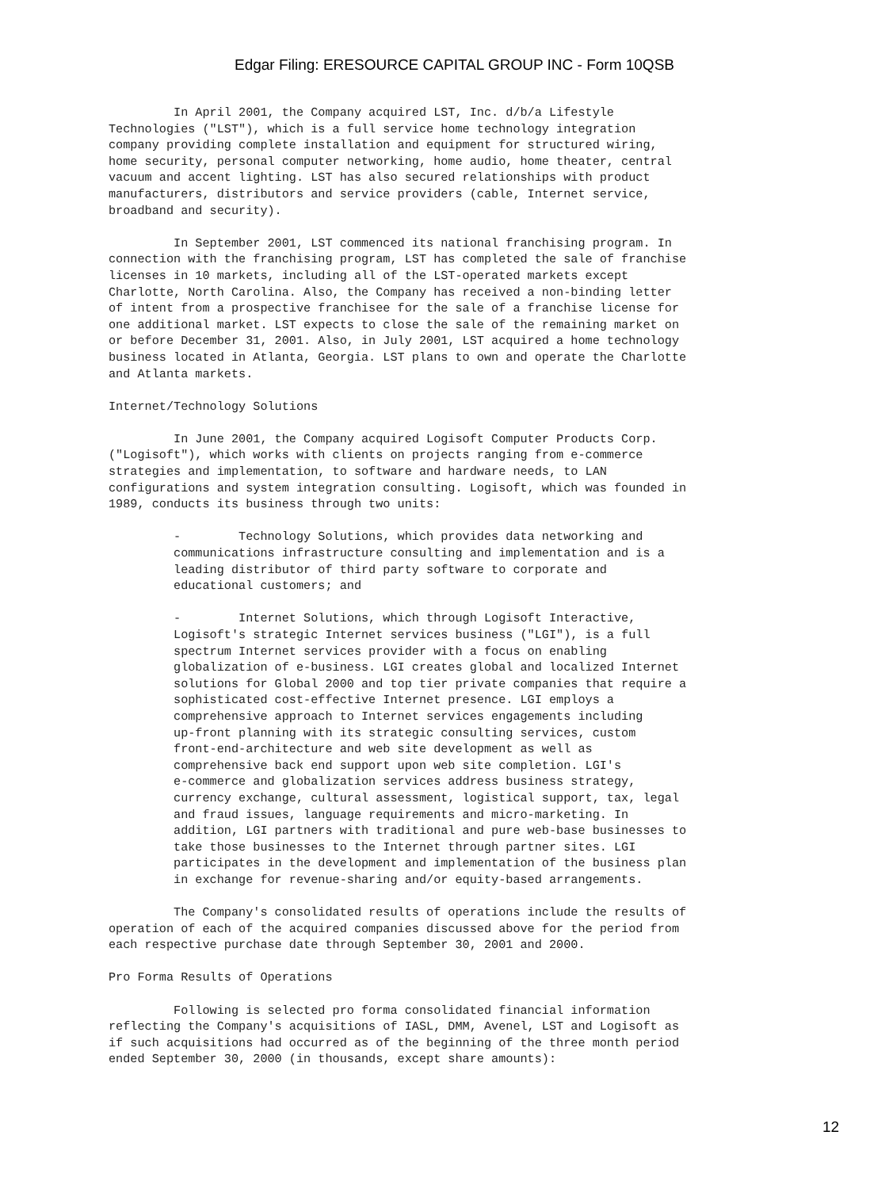Edgar Filing: ERESOURCE CAPITAL GROUP INC - Form 10QSB
         In April 2001, the Company acquired LST, Inc. d/b/a Lifestyle
Technologies ("LST"), which is a full service home technology integration
company providing complete installation and equipment for structured wiring,
home security, personal computer networking, home audio, home theater, central
vacuum and accent lighting. LST has also secured relationships with product
manufacturers, distributors and service providers (cable, Internet service,
broadband and security).

         In September 2001, LST commenced its national franchising program. In
connection with the franchising program, LST has completed the sale of franchise
licenses in 10 markets, including all of the LST-operated markets except
Charlotte, North Carolina. Also, the Company has received a non-binding letter
of intent from a prospective franchisee for the sale of a franchise license for
one additional market. LST expects to close the sale of the remaining market on
or before December 31, 2001. Also, in July 2001, LST acquired a home technology
business located in Atlanta, Georgia. LST plans to own and operate the Charlotte
and Atlanta markets.

Internet/Technology Solutions

         In June 2001, the Company acquired Logisoft Computer Products Corp.
("Logisoft"), which works with clients on projects ranging from e-commerce
strategies and implementation, to software and hardware needs, to LAN
configurations and system integration consulting. Logisoft, which was founded in
1989, conducts its business through two units:

         -        Technology Solutions, which provides data networking and
         communications infrastructure consulting and implementation and is a
         leading distributor of third party software to corporate and
         educational customers; and

         -        Internet Solutions, which through Logisoft Interactive,
         Logisoft's strategic Internet services business ("LGI"), is a full
         spectrum Internet services provider with a focus on enabling
         globalization of e-business. LGI creates global and localized Internet
         solutions for Global 2000 and top tier private companies that require a
         sophisticated cost-effective Internet presence. LGI employs a
         comprehensive approach to Internet services engagements including
         up-front planning with its strategic consulting services, custom
         front-end-architecture and web site development as well as
         comprehensive back end support upon web site completion. LGI's
         e-commerce and globalization services address business strategy,
         currency exchange, cultural assessment, logistical support, tax, legal
         and fraud issues, language requirements and micro-marketing. In
         addition, LGI partners with traditional and pure web-base businesses to
         take those businesses to the Internet through partner sites. LGI
         participates in the development and implementation of the business plan
         in exchange for revenue-sharing and/or equity-based arrangements.

         The Company's consolidated results of operations include the results of
operation of each of the acquired companies discussed above for the period from
each respective purchase date through September 30, 2001 and 2000.

Pro Forma Results of Operations

         Following is selected pro forma consolidated financial information
reflecting the Company's acquisitions of IASL, DMM, Avenel, LST and Logisoft as
if such acquisitions had occurred as of the beginning of the three month period
ended September 30, 2000 (in thousands, except share amounts):
12